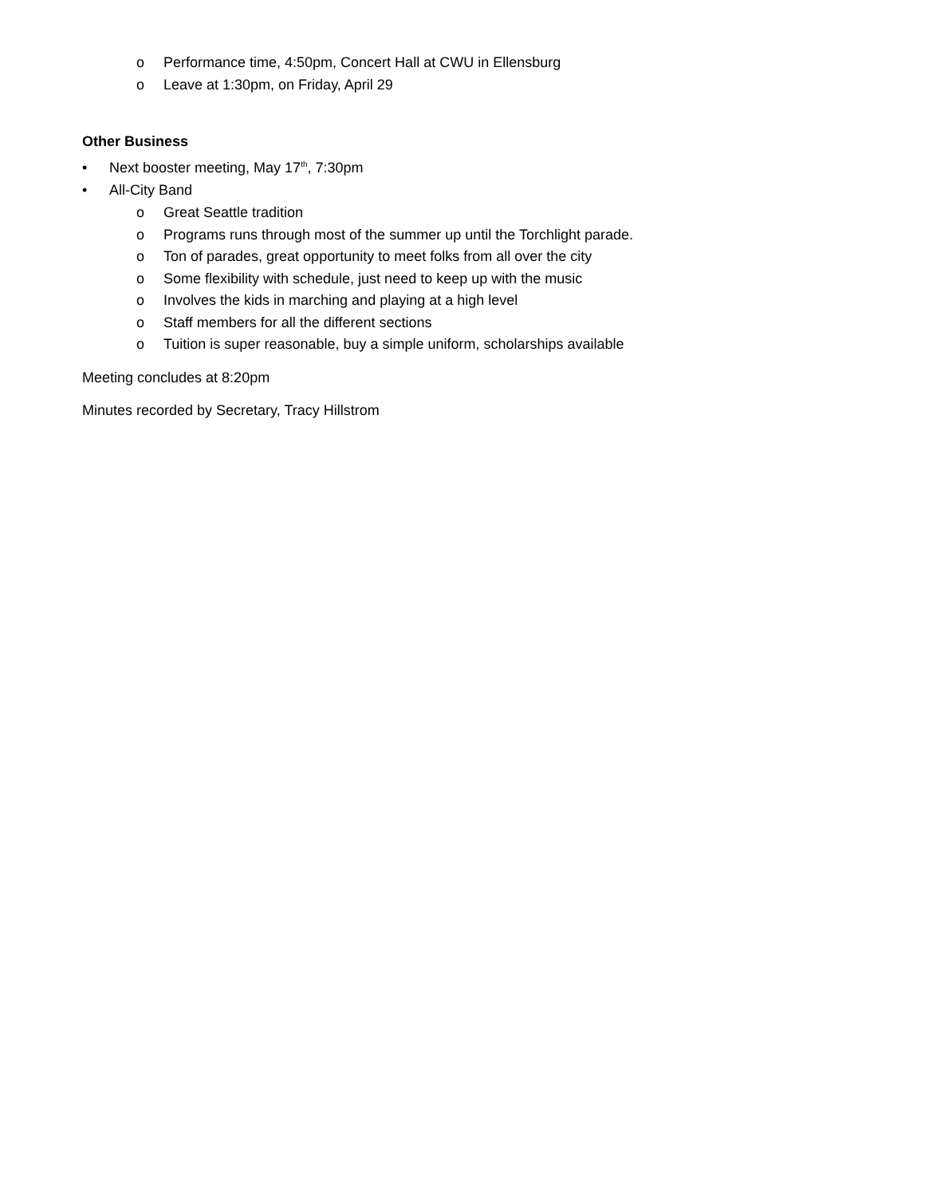o Performance time, 4:50pm, Concert Hall at CWU in Ellensburg
o Leave at 1:30pm, on Friday, April 29
Other Business
• Next booster meeting, May 17<sup>th</sup>, 7:30pm
• All-City Band
o Great Seattle tradition
o Programs runs through most of the summer up until the Torchlight parade.
o Ton of parades, great opportunity to meet folks from all over the city
o Some flexibility with schedule, just need to keep up with the music
o Involves the kids in marching and playing at a high level
o Staff members for all the different sections
o Tuition is super reasonable, buy a simple uniform, scholarships available
Meeting concludes at 8:20pm
Minutes recorded by Secretary, Tracy Hillstrom